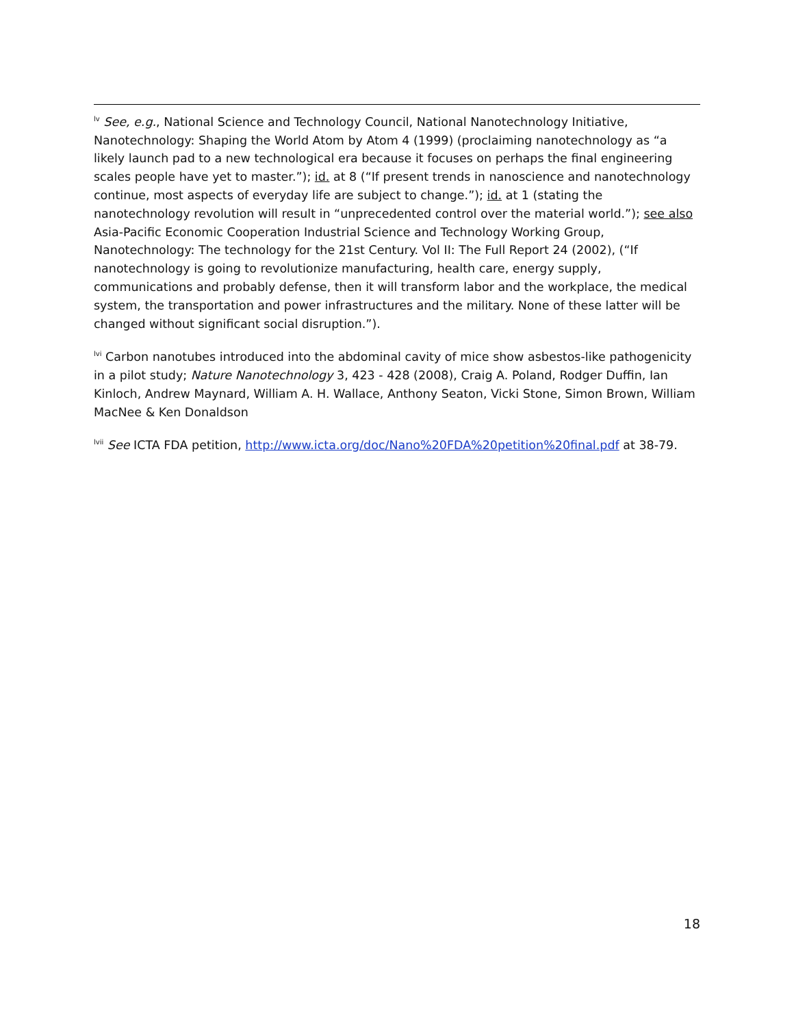<sup>lv</sup> See, e.g., National Science and Technology Council, National Nanotechnology Initiative, Nanotechnology: Shaping the World Atom by Atom 4 (1999) (proclaiming nanotechnology as “a likely launch pad to a new technological era because it focuses on perhaps the final engineering scales people have yet to master.”); id. at 8 (“If present trends in nanoscience and nanotechnology continue, most aspects of everyday life are subject to change.”); id. at 1 (stating the nanotechnology revolution will result in “unprecedented control over the material world.”); see also Asia-Pacific Economic Cooperation Industrial Science and Technology Working Group, Nanotechnology: The technology for the 21st Century. Vol II: The Full Report 24 (2002), (“If nanotechnology is going to revolutionize manufacturing, health care, energy supply, communications and probably defense, then it will transform labor and the workplace, the medical system, the transportation and power infrastructures and the military. None of these latter will be changed without significant social disruption.”).
<sup>lvi</sup> Carbon nanotubes introduced into the abdominal cavity of mice show asbestos-like pathogenicity in a pilot study; Nature Nanotechnology 3, 423 - 428 (2008), Craig A. Poland, Rodger Duffin, Ian Kinloch, Andrew Maynard, William A. H. Wallace, Anthony Seaton, Vicki Stone, Simon Brown, William MacNee & Ken Donaldson
<sup>lvii</sup> See ICTA FDA petition, http://www.icta.org/doc/Nano%20FDA%20petition%20final.pdf at 38-79.
18